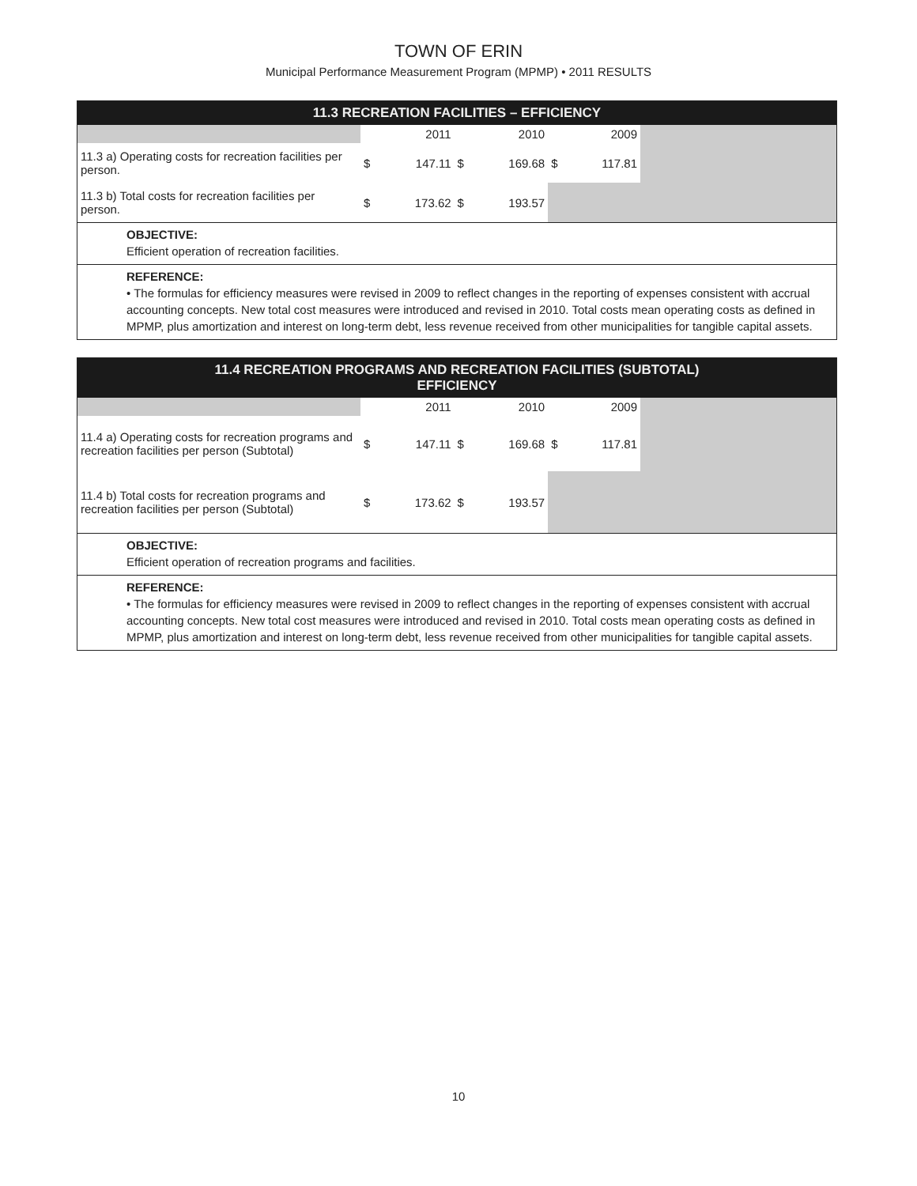TOWN OF ERIN
Municipal Performance Measurement Program (MPMP) • 2011 RESULTS
11.3 RECREATION FACILITIES – EFFICIENCY
| | 2011 | | 2010 | | 2009 | | |
| --- | --- | --- | --- | --- | --- | --- | --- |
| 11.3 a) Operating costs for recreation facilities per person. | $ | 147.11 | $ | 169.68 | $ | 117.81 | |
| 11.3 b) Total costs for recreation facilities per person. | $ | 173.62 | $ | 193.57 | | | |
OBJECTIVE:
Efficient operation of recreation facilities.
REFERENCE:
• The formulas for efficiency measures were revised in 2009 to reflect changes in the reporting of expenses consistent with accrual accounting concepts. New total cost measures were introduced and revised in 2010. Total costs mean operating costs as defined in MPMP, plus amortization and interest on long-term debt, less revenue received from other municipalities for tangible capital assets.
11.4 RECREATION PROGRAMS AND RECREATION FACILITIES (SUBTOTAL)
EFFICIENCY
| | 2011 | | 2010 | | 2009 | | |
| --- | --- | --- | --- | --- | --- | --- | --- |
| 11.4 a) Operating costs for recreation programs and recreation facilities per person (Subtotal) | $ | 147.11 | $ | 169.68 | $ | 117.81 | |
| 11.4 b) Total costs for recreation programs and recreation facilities per person (Subtotal) | $ | 173.62 | $ | 193.57 | | | |
OBJECTIVE:
Efficient operation of recreation programs and facilities.
REFERENCE:
• The formulas for efficiency measures were revised in 2009 to reflect changes in the reporting of expenses consistent with accrual accounting concepts. New total cost measures were introduced and revised in 2010. Total costs mean operating costs as defined in MPMP, plus amortization and interest on long-term debt, less revenue received from other municipalities for tangible capital assets.
10